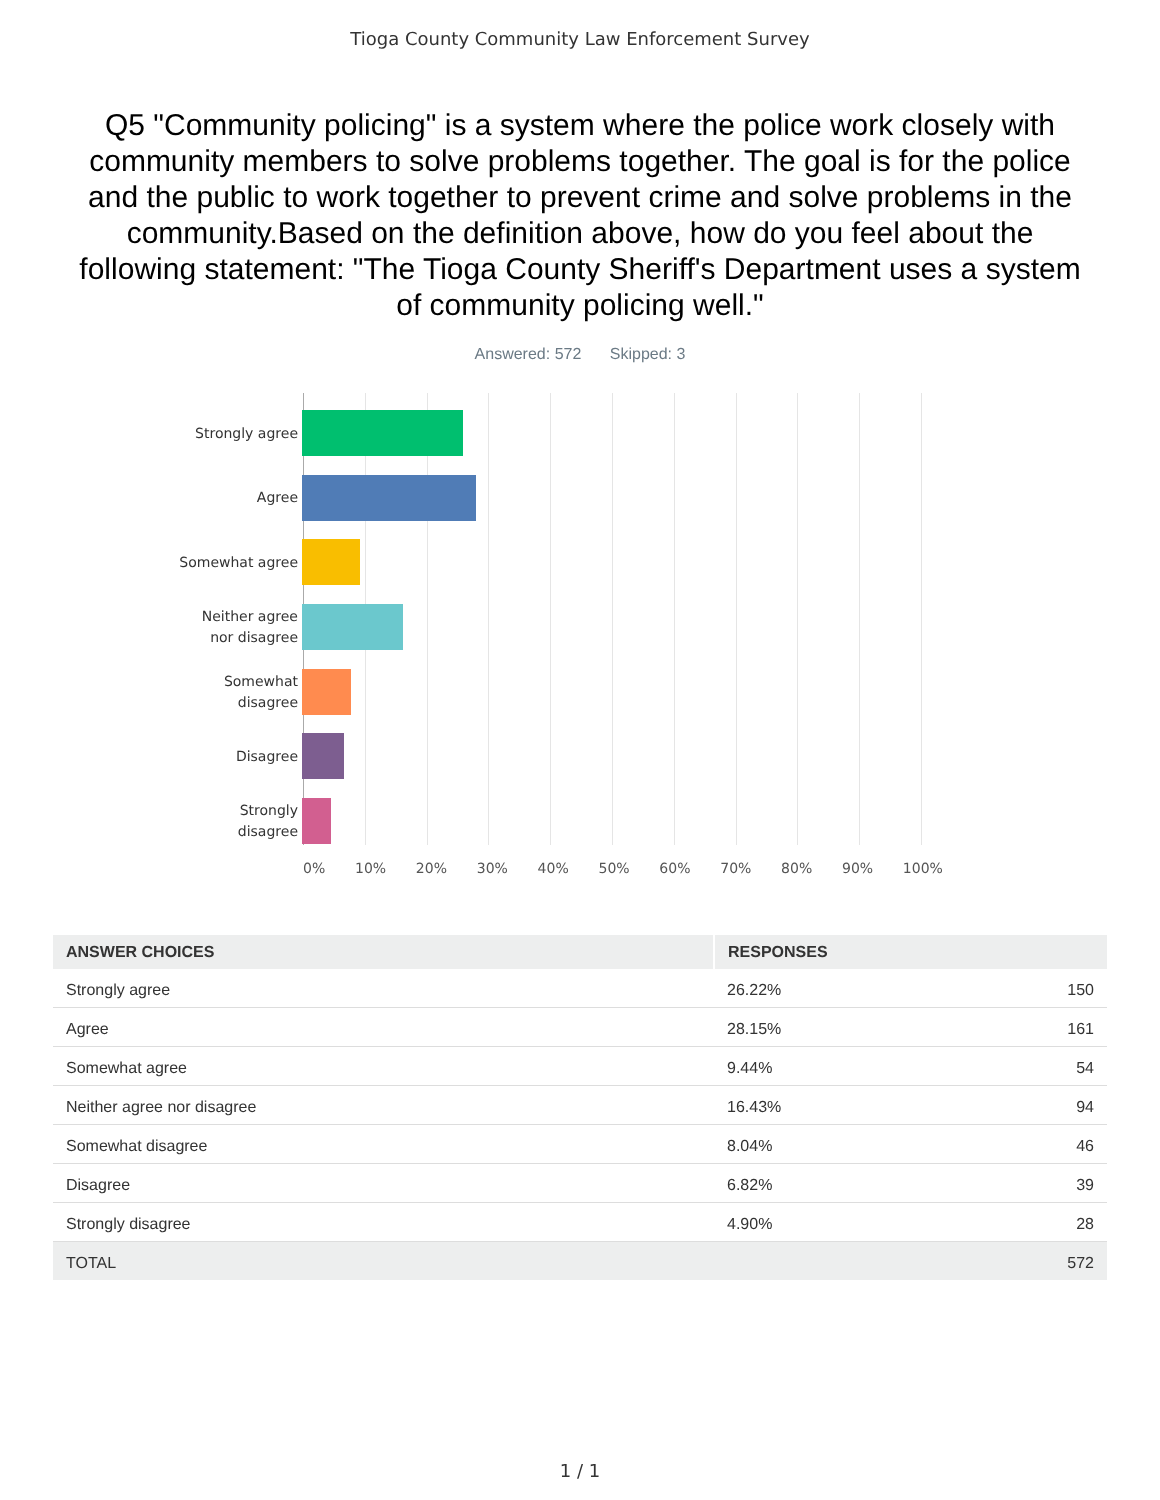Tioga County Community Law Enforcement Survey
Q5 "Community policing" is a system where the police work closely with community members to solve problems together. The goal is for the police and the public to work together to prevent crime and solve problems in the community.Based on the definition above, how do you feel about the following statement: "The Tioga County Sheriff's Department uses a system of community policing well."
Answered: 572 Skipped: 3
Strongly agree
Agree
Somewhat agree
Neither agree
nor disagree
Somewhat
disagree
Disagree
Strongly
disagree
0% 10% 20% 30% 40% 50% 60% 70% 80% 90% 100%
| ANSWER CHOICES | RESPONSES | |
| --- | --- | --- |
| Strongly agree | 26.22% | 150 |
| Agree | 28.15% | 161 |
| Somewhat agree | 9.44% | 54 |
| Neither agree nor disagree | 16.43% | 94 |
| Somewhat disagree | 8.04% | 46 |
| Disagree | 6.82% | 39 |
| Strongly disagree | 4.90% | 28 |
| TOTAL | | 572 |
1 / 1